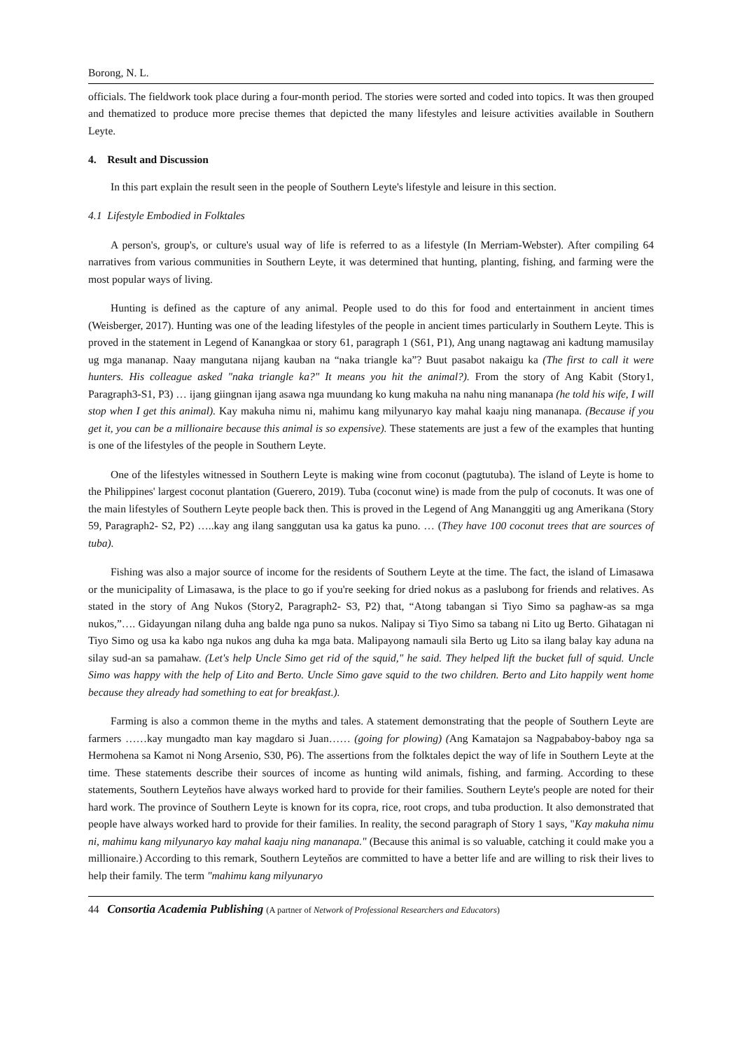Borong, N. L.
officials. The fieldwork took place during a four-month period. The stories were sorted and coded into topics. It was then grouped and thematized to produce more precise themes that depicted the many lifestyles and leisure activities available in Southern Leyte.
4. Result and Discussion
In this part explain the result seen in the people of Southern Leyte's lifestyle and leisure in this section.
4.1 Lifestyle Embodied in Folktales
A person's, group's, or culture's usual way of life is referred to as a lifestyle (In Merriam-Webster). After compiling 64 narratives from various communities in Southern Leyte, it was determined that hunting, planting, fishing, and farming were the most popular ways of living.
Hunting is defined as the capture of any animal. People used to do this for food and entertainment in ancient times (Weisberger, 2017). Hunting was one of the leading lifestyles of the people in ancient times particularly in Southern Leyte. This is proved in the statement in Legend of Kanangkaa or story 61, paragraph 1 (S61, P1), Ang unang nagtawag ani kadtung mamusilay ug mga mananap. Naay mangutana nijang kauban na “naka triangle ka”? Buut pasabot nakaigu ka (The first to call it were hunters. His colleague asked "naka triangle ka?" It means you hit the animal?). From the story of Ang Kabit (Story1, Paragraph3-S1, P3) … ijang giingnan ijang asawa nga muundang ko kung makuha na nahu ning mananapa (he told his wife, I will stop when I get this animal). Kay makuha nimu ni, mahimu kang milyunaryo kay mahal kaaju ning mananapa. (Because if you get it, you can be a millionaire because this animal is so expensive). These statements are just a few of the examples that hunting is one of the lifestyles of the people in Southern Leyte.
One of the lifestyles witnessed in Southern Leyte is making wine from coconut (pagtutuba). The island of Leyte is home to the Philippines' largest coconut plantation (Guerero, 2019). Tuba (coconut wine) is made from the pulp of coconuts. It was one of the main lifestyles of Southern Leyte people back then. This is proved in the Legend of Ang Mananggiti ug ang Amerikana (Story 59, Paragraph2- S2, P2) …..kay ang ilang sanggutan usa ka gatus ka puno. … (They have 100 coconut trees that are sources of tuba).
Fishing was also a major source of income for the residents of Southern Leyte at the time. The fact, the island of Limasawa or the municipality of Limasawa, is the place to go if you're seeking for dried nokus as a paslubong for friends and relatives. As stated in the story of Ang Nukos (Story2, Paragraph2- S3, P2) that, “Atong tabangan si Tiyo Simo sa paghaw-as sa mga nukos,”…. Gidayungan nilang duha ang balde nga puno sa nukos. Nalipay si Tiyo Simo sa tabang ni Lito ug Berto. Gihatagan ni Tiyo Simo og usa ka kabo nga nukos ang duha ka mga bata. Malipayong namauli sila Berto ug Lito sa ilang balay kay aduna na silay sud-an sa pamahaw. (Let's help Uncle Simo get rid of the squid," he said. They helped lift the bucket full of squid. Uncle Simo was happy with the help of Lito and Berto. Uncle Simo gave squid to the two children. Berto and Lito happily went home because they already had something to eat for breakfast.).
Farming is also a common theme in the myths and tales. A statement demonstrating that the people of Southern Leyte are farmers ……kay mungadto man kay magdaro si Juan…… (going for plowing) (Ang Kamatajon sa Nagpababoy-baboy nga sa Hermohena sa Kamot ni Nong Arsenio, S30, P6). The assertions from the folktales depict the way of life in Southern Leyte at the time. These statements describe their sources of income as hunting wild animals, fishing, and farming. According to these statements, Southern Leyteňos have always worked hard to provide for their families. Southern Leyte's people are noted for their hard work. The province of Southern Leyte is known for its copra, rice, root crops, and tuba production. It also demonstrated that people have always worked hard to provide for their families. In reality, the second paragraph of Story 1 says, "Kay makuha nimu ni, mahimu kang milyunaryo kay mahal kaaju ning mananapa." (Because this animal is so valuable, catching it could make you a millionaire.) According to this remark, Southern Leyteňos are committed to have a better life and are willing to risk their lives to help their family. The term "mahimu kang milyunaryo
44 Consortia Academia Publishing (A partner of Network of Professional Researchers and Educators)